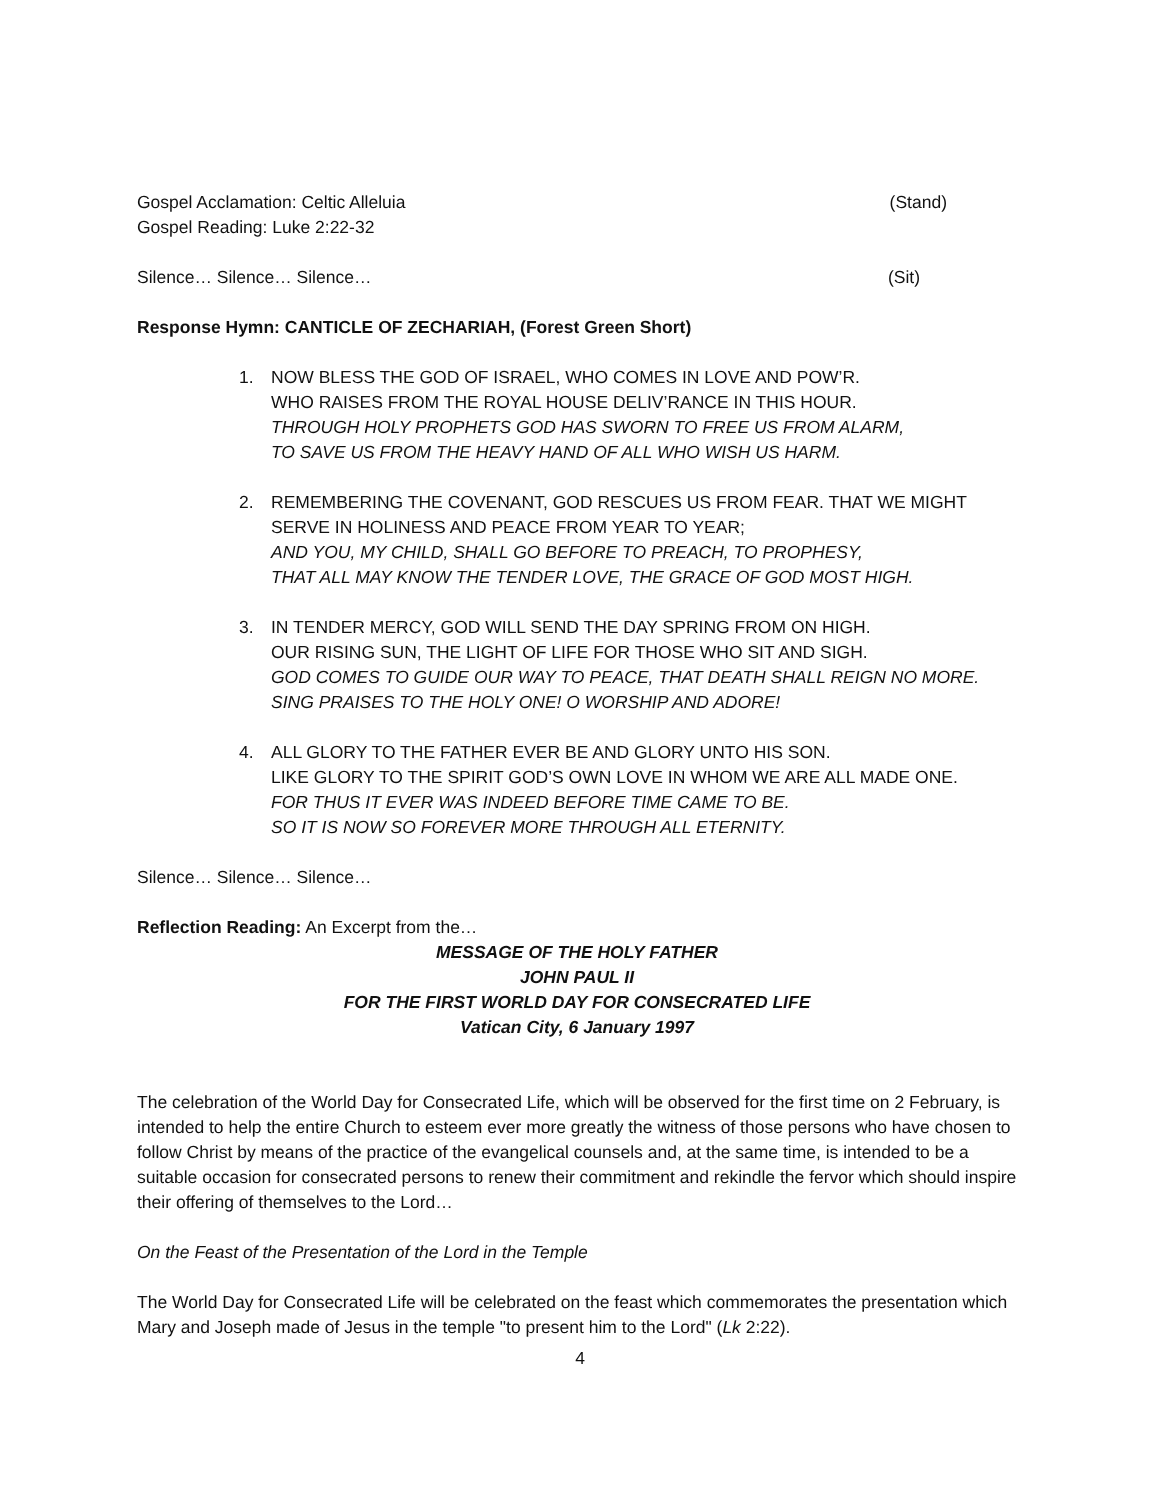Gospel Acclamation: Celtic Alleluia (Stand)
Gospel Reading: Luke 2:22-32
Silence… Silence… Silence… (Sit)
Response Hymn: CANTICLE OF ZECHARIAH, (Forest Green Short)
1. NOW BLESS THE GOD OF ISRAEL, WHO COMES IN LOVE AND POW’R.
WHO RAISES FROM THE ROYAL HOUSE DELIV’RANCE IN THIS HOUR.
THROUGH HOLY PROPHETS GOD HAS SWORN TO FREE US FROM ALARM,
TO SAVE US FROM THE HEAVY HAND OF ALL WHO WISH US HARM.
2. REMEMBERING THE COVENANT, GOD RESCUES US FROM FEAR. THAT WE MIGHT SERVE IN HOLINESS AND PEACE FROM YEAR TO YEAR;
AND YOU, MY CHILD, SHALL GO BEFORE TO PREACH, TO PROPHESY,
THAT ALL MAY KNOW THE TENDER LOVE, THE GRACE OF GOD MOST HIGH.
3. IN TENDER MERCY, GOD WILL SEND THE DAY SPRING FROM ON HIGH.
OUR RISING SUN, THE LIGHT OF LIFE FOR THOSE WHO SIT AND SIGH.
GOD COMES TO GUIDE OUR WAY TO PEACE, THAT DEATH SHALL REIGN NO MORE.
SING PRAISES TO THE HOLY ONE! O WORSHIP AND ADORE!
4. ALL GLORY TO THE FATHER EVER BE AND GLORY UNTO HIS SON.
LIKE GLORY TO THE SPIRIT GOD’S OWN LOVE IN WHOM WE ARE ALL MADE ONE.
FOR THUS IT EVER WAS INDEED BEFORE TIME CAME TO BE.
SO IT IS NOW SO FOREVER MORE THROUGH ALL ETERNITY.
Silence… Silence… Silence…
Reflection Reading: An Excerpt from the…
MESSAGE OF THE HOLY FATHER
JOHN PAUL II
FOR THE FIRST WORLD DAY FOR CONSECRATED LIFE
Vatican City, 6 January 1997
The celebration of the World Day for Consecrated Life, which will be observed for the first time on 2 February, is intended to help the entire Church to esteem ever more greatly the witness of those persons who have chosen to follow Christ by means of the practice of the evangelical counsels and, at the same time, is intended to be a suitable occasion for consecrated persons to renew their commitment and rekindle the fervor which should inspire their offering of themselves to the Lord…
On the Feast of the Presentation of the Lord in the Temple
The World Day for Consecrated Life will be celebrated on the feast which commemorates the presentation which Mary and Joseph made of Jesus in the temple "to present him to the Lord" (Lk 2:22).
4